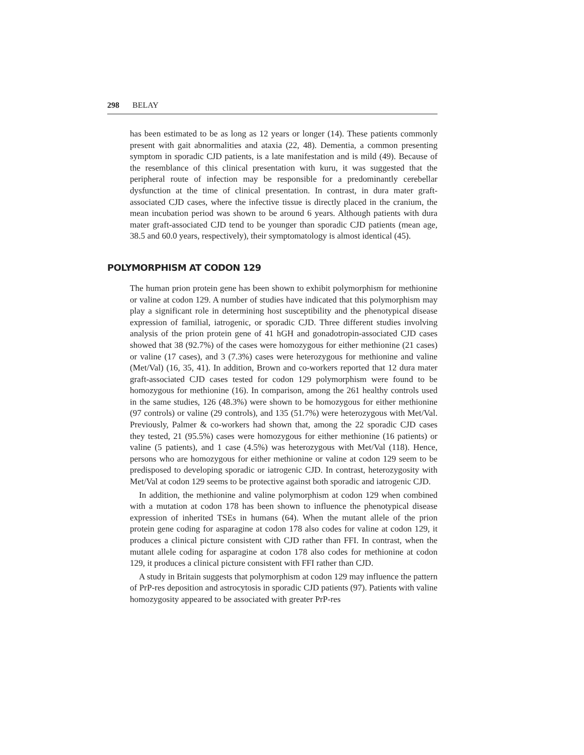298 BELAY
has been estimated to be as long as 12 years or longer (14). These patients commonly present with gait abnormalities and ataxia (22, 48). Dementia, a common presenting symptom in sporadic CJD patients, is a late manifestation and is mild (49). Because of the resemblance of this clinical presentation with kuru, it was suggested that the peripheral route of infection may be responsible for a predominantly cerebellar dysfunction at the time of clinical presentation. In contrast, in dura mater graft-associated CJD cases, where the infective tissue is directly placed in the cranium, the mean incubation period was shown to be around 6 years. Although patients with dura mater graft-associated CJD tend to be younger than sporadic CJD patients (mean age, 38.5 and 60.0 years, respectively), their symptomatology is almost identical (45).
POLYMORPHISM AT CODON 129
The human prion protein gene has been shown to exhibit polymorphism for methionine or valine at codon 129. A number of studies have indicated that this polymorphism may play a significant role in determining host susceptibility and the phenotypical disease expression of familial, iatrogenic, or sporadic CJD. Three different studies involving analysis of the prion protein gene of 41 hGH and gonadotropin-associated CJD cases showed that 38 (92.7%) of the cases were homozygous for either methionine (21 cases) or valine (17 cases), and 3 (7.3%) cases were heterozygous for methionine and valine (Met/Val) (16, 35, 41). In addition, Brown and co-workers reported that 12 dura mater graft-associated CJD cases tested for codon 129 polymorphism were found to be homozygous for methionine (16). In comparison, among the 261 healthy controls used in the same studies, 126 (48.3%) were shown to be homozygous for either methionine (97 controls) or valine (29 controls), and 135 (51.7%) were heterozygous with Met/Val. Previously, Palmer & co-workers had shown that, among the 22 sporadic CJD cases they tested, 21 (95.5%) cases were homozygous for either methionine (16 patients) or valine (5 patients), and 1 case (4.5%) was heterozygous with Met/Val (118). Hence, persons who are homozygous for either methionine or valine at codon 129 seem to be predisposed to developing sporadic or iatrogenic CJD. In contrast, heterozygosity with Met/Val at codon 129 seems to be protective against both sporadic and iatrogenic CJD.
In addition, the methionine and valine polymorphism at codon 129 when combined with a mutation at codon 178 has been shown to influence the phenotypical disease expression of inherited TSEs in humans (64). When the mutant allele of the prion protein gene coding for asparagine at codon 178 also codes for valine at codon 129, it produces a clinical picture consistent with CJD rather than FFI. In contrast, when the mutant allele coding for asparagine at codon 178 also codes for methionine at codon 129, it produces a clinical picture consistent with FFI rather than CJD.
A study in Britain suggests that polymorphism at codon 129 may influence the pattern of PrP-res deposition and astrocytosis in sporadic CJD patients (97). Patients with valine homozygosity appeared to be associated with greater PrP-res